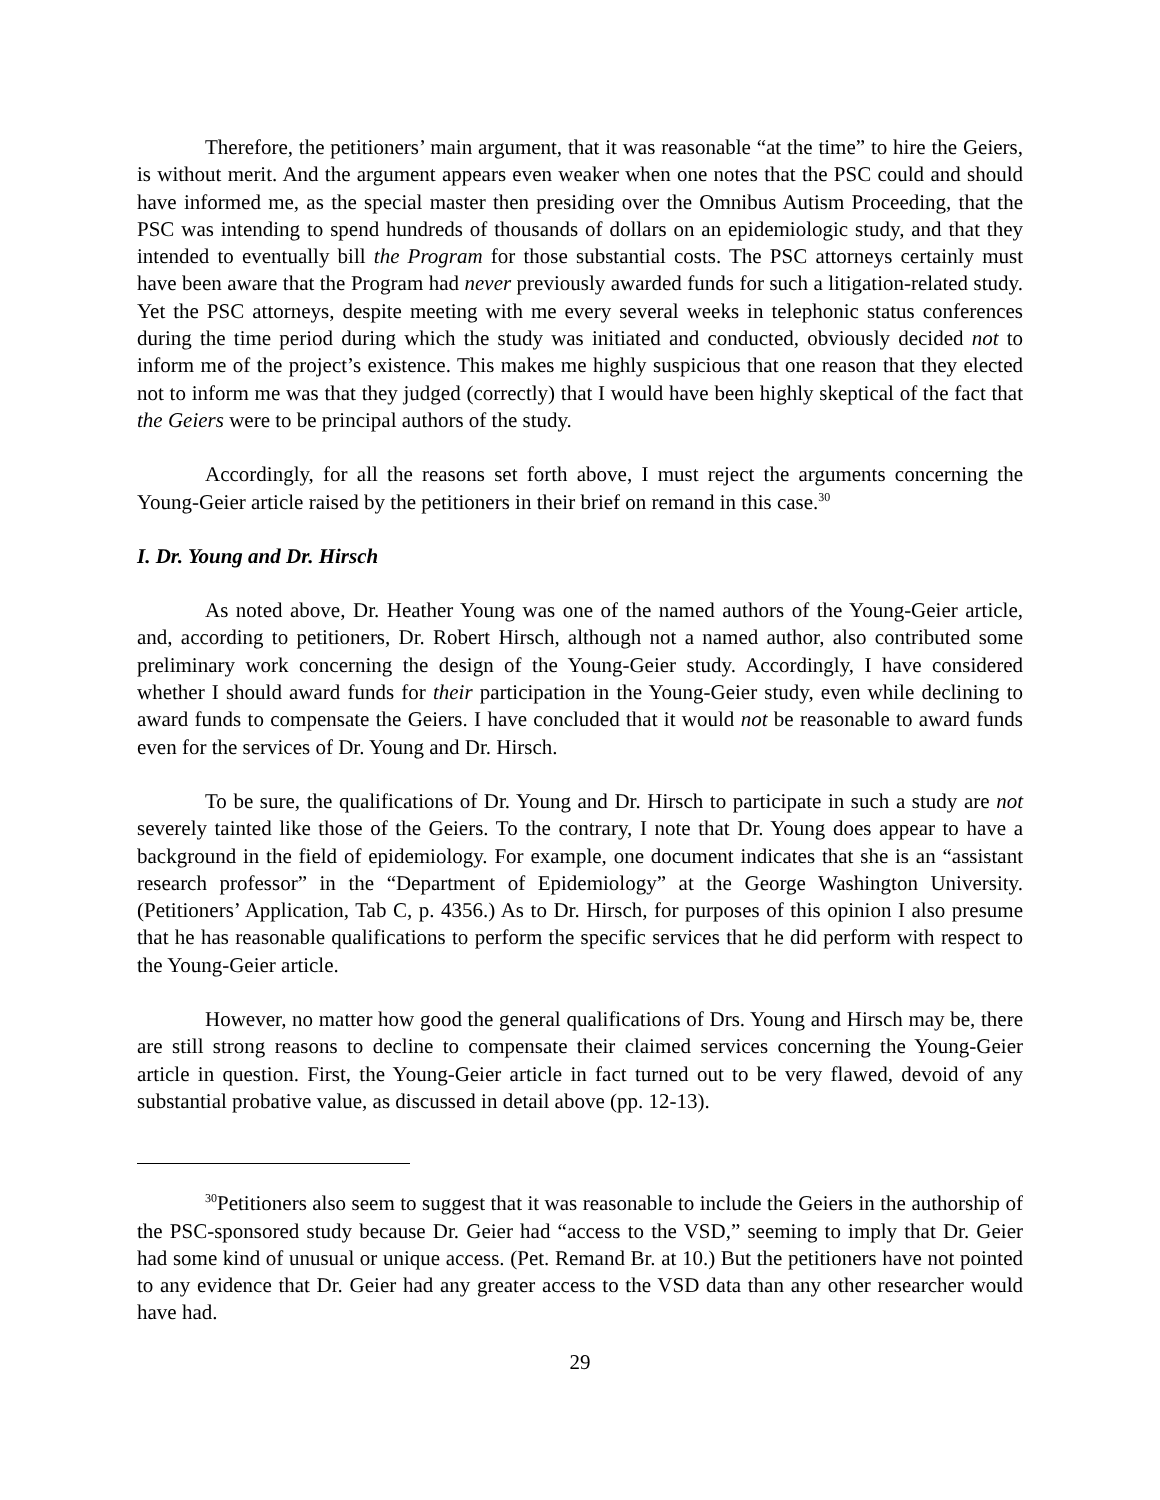Therefore, the petitioners’ main argument, that it was reasonable “at the time” to hire the Geiers, is without merit. And the argument appears even weaker when one notes that the PSC could and should have informed me, as the special master then presiding over the Omnibus Autism Proceeding, that the PSC was intending to spend hundreds of thousands of dollars on an epidemiologic study, and that they intended to eventually bill the Program for those substantial costs. The PSC attorneys certainly must have been aware that the Program had never previously awarded funds for such a litigation-related study. Yet the PSC attorneys, despite meeting with me every several weeks in telephonic status conferences during the time period during which the study was initiated and conducted, obviously decided not to inform me of the project’s existence. This makes me highly suspicious that one reason that they elected not to inform me was that they judged (correctly) that I would have been highly skeptical of the fact that the Geiers were to be principal authors of the study.
Accordingly, for all the reasons set forth above, I must reject the arguments concerning the Young-Geier article raised by the petitioners in their brief on remand in this case.<sup>30</sup>
I. Dr. Young and Dr. Hirsch
As noted above, Dr. Heather Young was one of the named authors of the Young-Geier article, and, according to petitioners, Dr. Robert Hirsch, although not a named author, also contributed some preliminary work concerning the design of the Young-Geier study. Accordingly, I have considered whether I should award funds for their participation in the Young-Geier study, even while declining to award funds to compensate the Geiers. I have concluded that it would not be reasonable to award funds even for the services of Dr. Young and Dr. Hirsch.
To be sure, the qualifications of Dr. Young and Dr. Hirsch to participate in such a study are not severely tainted like those of the Geiers. To the contrary, I note that Dr. Young does appear to have a background in the field of epidemiology. For example, one document indicates that she is an “assistant research professor” in the “Department of Epidemiology” at the George Washington University. (Petitioners’ Application, Tab C, p. 4356.) As to Dr. Hirsch, for purposes of this opinion I also presume that he has reasonable qualifications to perform the specific services that he did perform with respect to the Young-Geier article.
However, no matter how good the general qualifications of Drs. Young and Hirsch may be, there are still strong reasons to decline to compensate their claimed services concerning the Young-Geier article in question. First, the Young-Geier article in fact turned out to be very flawed, devoid of any substantial probative value, as discussed in detail above (pp. 12-13).
<sup>30</sup> Petitioners also seem to suggest that it was reasonable to include the Geiers in the authorship of the PSC-sponsored study because Dr. Geier had “access to the VSD,” seeming to imply that Dr. Geier had some kind of unusual or unique access. (Pet. Remand Br. at 10.) But the petitioners have not pointed to any evidence that Dr. Geier had any greater access to the VSD data than any other researcher would have had.
29